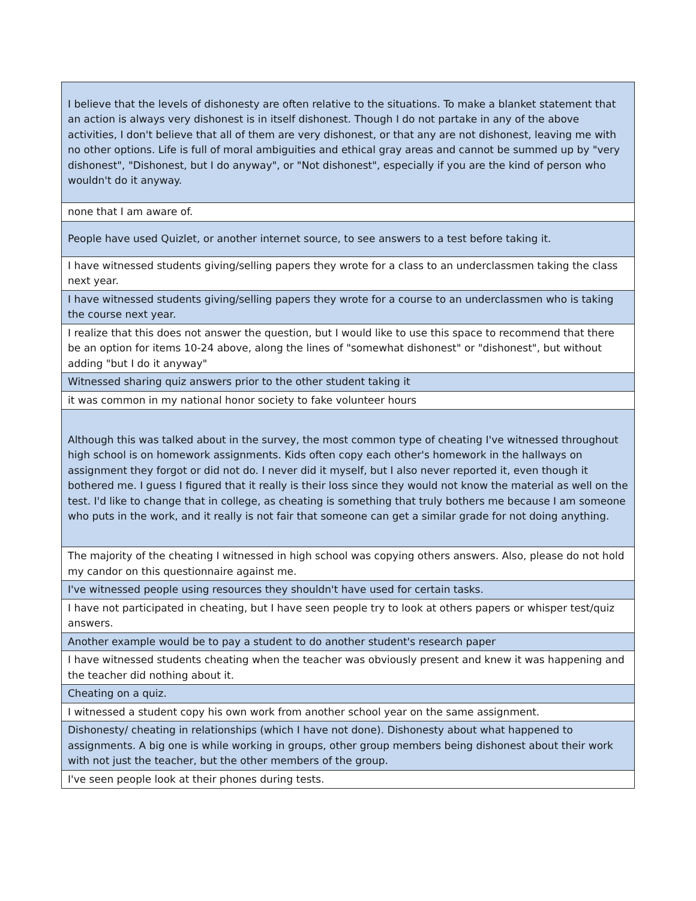| I believe that the levels of dishonesty are often relative to the situations. To make a blanket statement that an action is always very dishonest is in itself dishonest. Though I do not partake in any of the above activities, I don't believe that all of them are very dishonest, or that any are not dishonest, leaving me with no other options. Life is full of moral ambiguities and ethical gray areas and cannot be summed up by "very dishonest", "Dishonest, but I do anyway", or "Not dishonest", especially if you are the kind of person who wouldn't do it anyway. |
| none that I am aware of. |
| People have used Quizlet, or another internet source, to see answers to a test before taking it. |
| I have witnessed students giving/selling papers they wrote for a class to an underclassmen taking the class next year. |
| I have witnessed students giving/selling papers they wrote for a course to an underclassmen who is taking the course next year. |
| I realize that this does not answer the question, but I would like to use this space to recommend that there be an option for items 10-24 above, along the lines of "somewhat dishonest" or "dishonest", but without adding "but I do it anyway" |
| Witnessed sharing quiz answers prior to the other student taking it |
| it was common in my national honor society to fake volunteer hours |
| Although this was talked about in the survey, the most common type of cheating I've witnessed throughout high school is on homework assignments. Kids often copy each other's homework in the hallways on assignment they forgot or did not do. I never did it myself, but I also never reported it, even though it bothered me. I guess I figured that it really is their loss since they would not know the material as well on the test. I'd like to change that in college, as cheating is something that truly bothers me because I am someone who puts in the work, and it really is not fair that someone can get a similar grade for not doing anything. |
| The majority of the cheating I witnessed in high school was copying others answers. Also, please do not hold my candor on this questionnaire against me. |
| I've witnessed people using resources they shouldn't have used for certain tasks. |
| I have not participated in cheating, but I have seen people try to look at others papers or whisper test/quiz answers. |
| Another example would be to pay a student to do another student's research paper |
| I have witnessed students cheating when the teacher was obviously present and knew it was happening and the teacher did nothing about it. |
| Cheating on a quiz. |
| I witnessed a student copy his own work from another school year on the same assignment. |
| Dishonesty/ cheating in relationships (which I have not done). Dishonesty about what happened to assignments. A big one is while working in groups, other group members being dishonest about their work with not just the teacher, but the other members of the group. |
| I've seen people look at their phones during tests. |